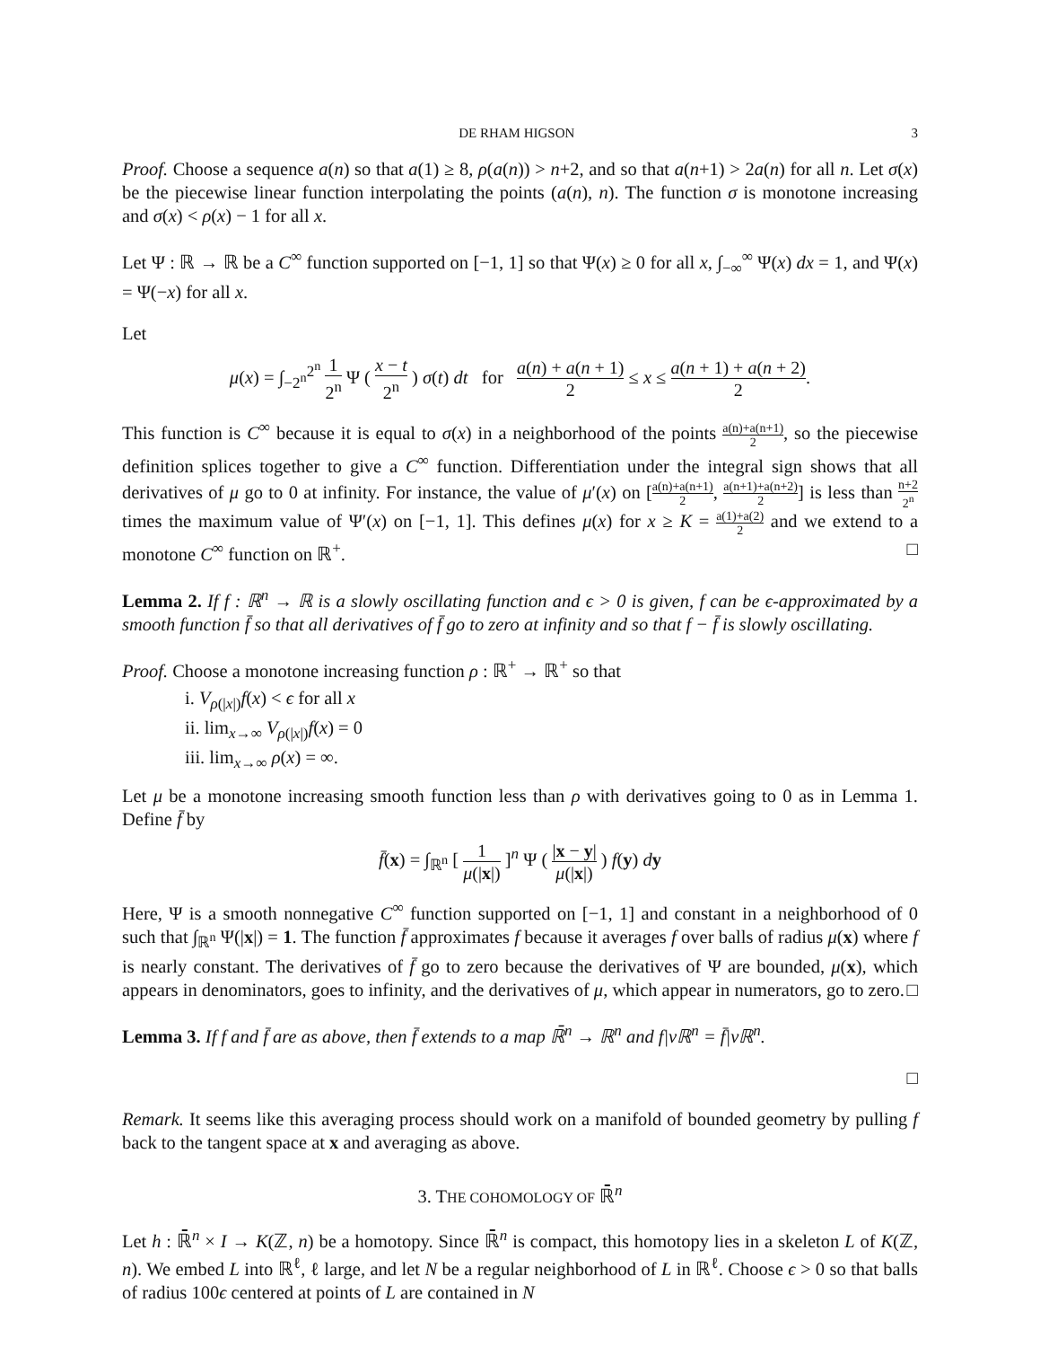DE RHAM HIGSON 3
Proof. Choose a sequence a(n) so that a(1) ≥ 8, ρ(a(n)) > n+2, and so that a(n+1) > 2a(n) for all n. Let σ(x) be the piecewise linear function interpolating the points (a(n), n). The function σ is monotone increasing and σ(x) < ρ(x) − 1 for all x.
Let Ψ : ℝ → ℝ be a C<sup>∞</sup> function supported on [−1, 1] so that Ψ(x) ≥ 0 for all x, ∫<sub>−∞</sub><sup>∞</sup> Ψ(x) dx = 1, and Ψ(x) = Ψ(−x) for all x.
Let
μ(x) = ∫<sub>−2<sup>n</sup></sub><sup>2<sup>n</sup></sup> 1 2<sup>n</sup> Ψ ( x − t 2<sup>n</sup> ) σ(t) dt for a(n) + a(n + 1) 2 ≤ x ≤ a(n + 1) + a(n + 2) 2.
This function is C<sup>∞</sup> because it is equal to σ(x) in a neighborhood of the points a(n)+a(n+1) 2, so the piecewise definition splices together to give a C<sup>∞</sup> function. Differentiation under the integral sign shows that all derivatives of μ go to 0 at infinity. For instance, the value of μ′(x) on [a(n)+a(n+1) 2, a(n+1)+a(n+2) 2] is less than n+2 2<sup>n</sup> times the maximum value of Ψ′(x) on [−1, 1]. This defines μ(x) for x ≥ K = a(1)+a(2) 2 and we extend to a monotone C<sup>∞</sup> function on ℝ<sup>+</sup>. □
Lemma 2. If f : ℝ<sup>n</sup> → ℝ is a slowly oscillating function and ϵ > 0 is given, f can be ϵ-approximated by a smooth function f̄ so that all derivatives of f̄ go to zero at infinity and so that f − f̄ is slowly oscillating.
Proof. Choose a monotone increasing function ρ : ℝ<sup>+</sup> → ℝ<sup>+</sup> so that
i. V<sub>ρ(|x|)</sub>f(x) < ϵ for all x
ii. lim<sub>x→∞</sub> V<sub>ρ(|x|)</sub>f(x) = 0
iii. lim<sub>x→∞</sub> ρ(x) = ∞.
Let μ be a monotone increasing smooth function less than ρ with derivatives going to 0 as in Lemma 1. Define f̄ by
f̄(x) = ∫<sub>ℝ<sup>n</sup></sub> [ 1 μ(|x|) ]<sup>n</sup> Ψ ( |x − y| μ(|x|) ) f(y) dy
Here, Ψ is a smooth nonnegative C<sup>∞</sup> function supported on [−1, 1] and constant in a neighborhood of 0 such that ∫<sub>ℝ<sup>n</sup></sub> Ψ(|x|) = 1. The function f̄ approximates f because it averages f over balls of radius μ(x) where f is nearly constant. The derivatives of f̄ go to zero because the derivatives of Ψ are bounded, μ(x), which appears in denominators, goes to infinity, and the derivatives of μ, which appear in numerators, go to zero. □
Lemma 3. If f and f̄ are as above, then f̄ extends to a map ℝ̄<sup>n</sup> → ℝ<sup>n</sup> and f|νℝ<sup>n</sup> = f̄|νℝ<sup>n</sup>.
□
Remark. It seems like this averaging process should work on a manifold of bounded geometry by pulling f back to the tangent space at x and averaging as above.
3. THE COHOMOLOGY OF ℝ̄<sup>n</sup>
Let h : ℝ̄<sup>n</sup> × I → K(ℤ, n) be a homotopy. Since ℝ̄<sup>n</sup> is compact, this homotopy lies in a skeleton L of K(ℤ, n). We embed L into ℝ<sup>ℓ</sup>, ℓ large, and let N be a regular neighborhood of L in ℝ<sup>ℓ</sup>. Choose ϵ > 0 so that balls of radius 100ϵ centered at points of L are contained in N